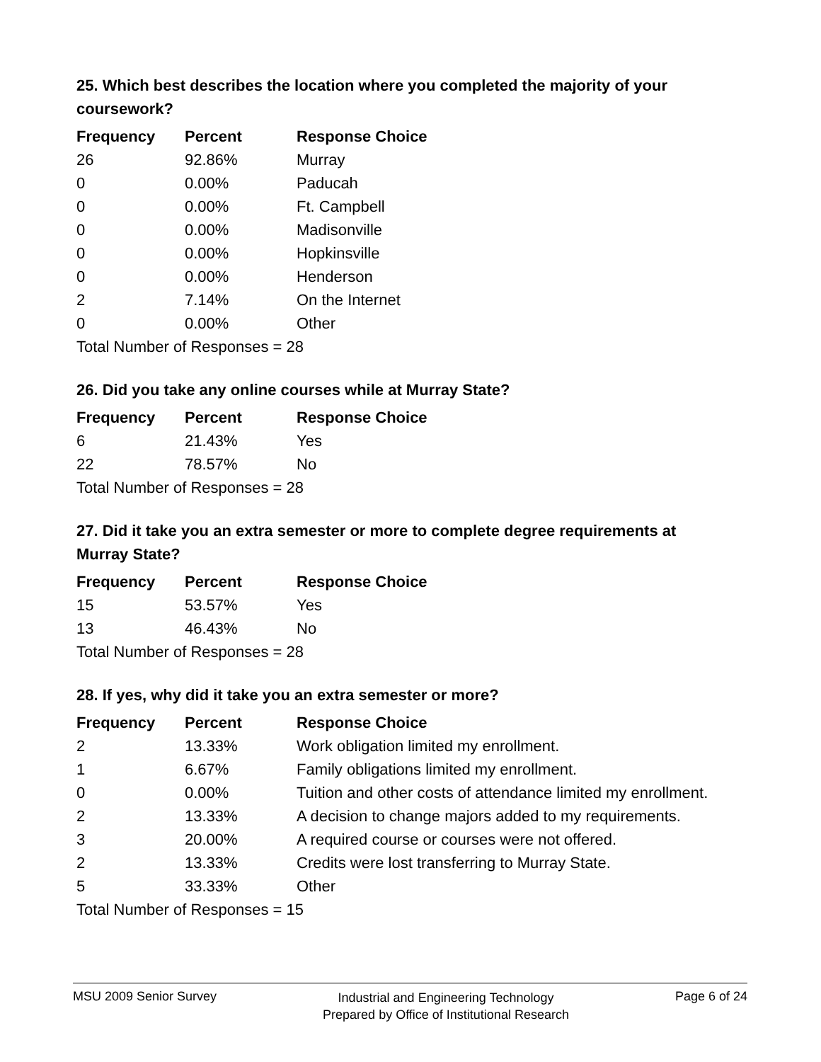25. Which best describes the location where you completed the majority of your coursework?
| Frequency | Percent | Response Choice |
| --- | --- | --- |
| 26 | 92.86% | Murray |
| 0 | 0.00% | Paducah |
| 0 | 0.00% | Ft. Campbell |
| 0 | 0.00% | Madisonville |
| 0 | 0.00% | Hopkinsville |
| 0 | 0.00% | Henderson |
| 2 | 7.14% | On the Internet |
| 0 | 0.00% | Other |
| Total Number of Responses = 28 | | |
26. Did you take any online courses while at Murray State?
| Frequency | Percent | Response Choice |
| --- | --- | --- |
| 6 | 21.43% | Yes |
| 22 | 78.57% | No |
| Total Number of Responses = 28 | | |
27. Did it take you an extra semester or more to complete degree requirements at Murray State?
| Frequency | Percent | Response Choice |
| --- | --- | --- |
| 15 | 53.57% | Yes |
| 13 | 46.43% | No |
| Total Number of Responses = 28 | | |
28. If yes, why did it take you an extra semester or more?
| Frequency | Percent | Response Choice |
| --- | --- | --- |
| 2 | 13.33% | Work obligation limited my enrollment. |
| 1 | 6.67% | Family obligations limited my enrollment. |
| 0 | 0.00% | Tuition and other costs of attendance limited my enrollment. |
| 2 | 13.33% | A decision to change majors added to my requirements. |
| 3 | 20.00% | A required course or courses were not offered. |
| 2 | 13.33% | Credits were lost transferring to Murray State. |
| 5 | 33.33% | Other |
| Total Number of Responses = 15 | | |
MSU 2009 Senior Survey Industrial and Engineering Technology
Prepared by Office of Institutional Research Page 6 of 24